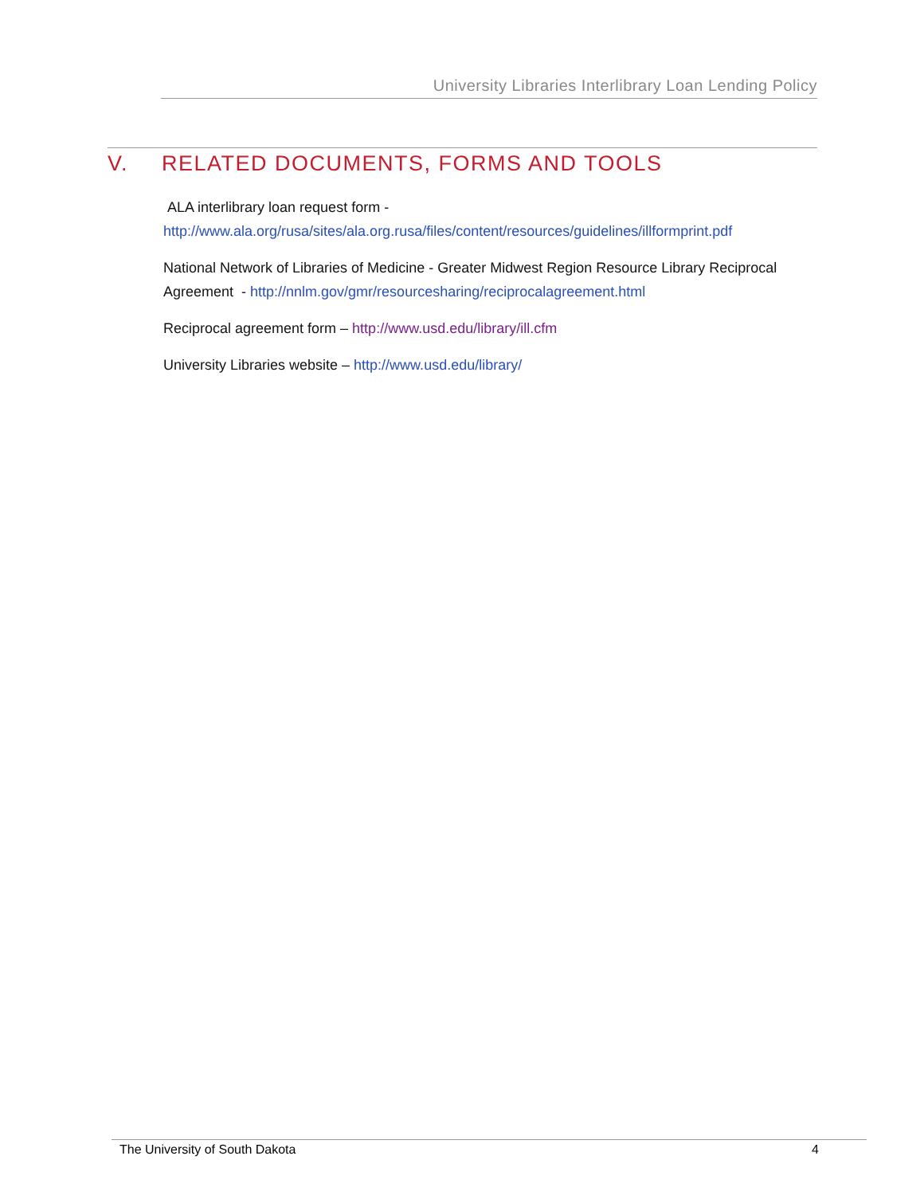University Libraries Interlibrary Loan Lending Policy
V. RELATED DOCUMENTS, FORMS AND TOOLS
ALA interlibrary loan request form -
http://www.ala.org/rusa/sites/ala.org.rusa/files/content/resources/guidelines/illformprint.pdf
National Network of Libraries of Medicine - Greater Midwest Region Resource Library Reciprocal Agreement - http://nnlm.gov/gmr/resourcesharing/reciprocalagreement.html
Reciprocal agreement form – http://www.usd.edu/library/ill.cfm
University Libraries website – http://www.usd.edu/library/
The University of South Dakota 4